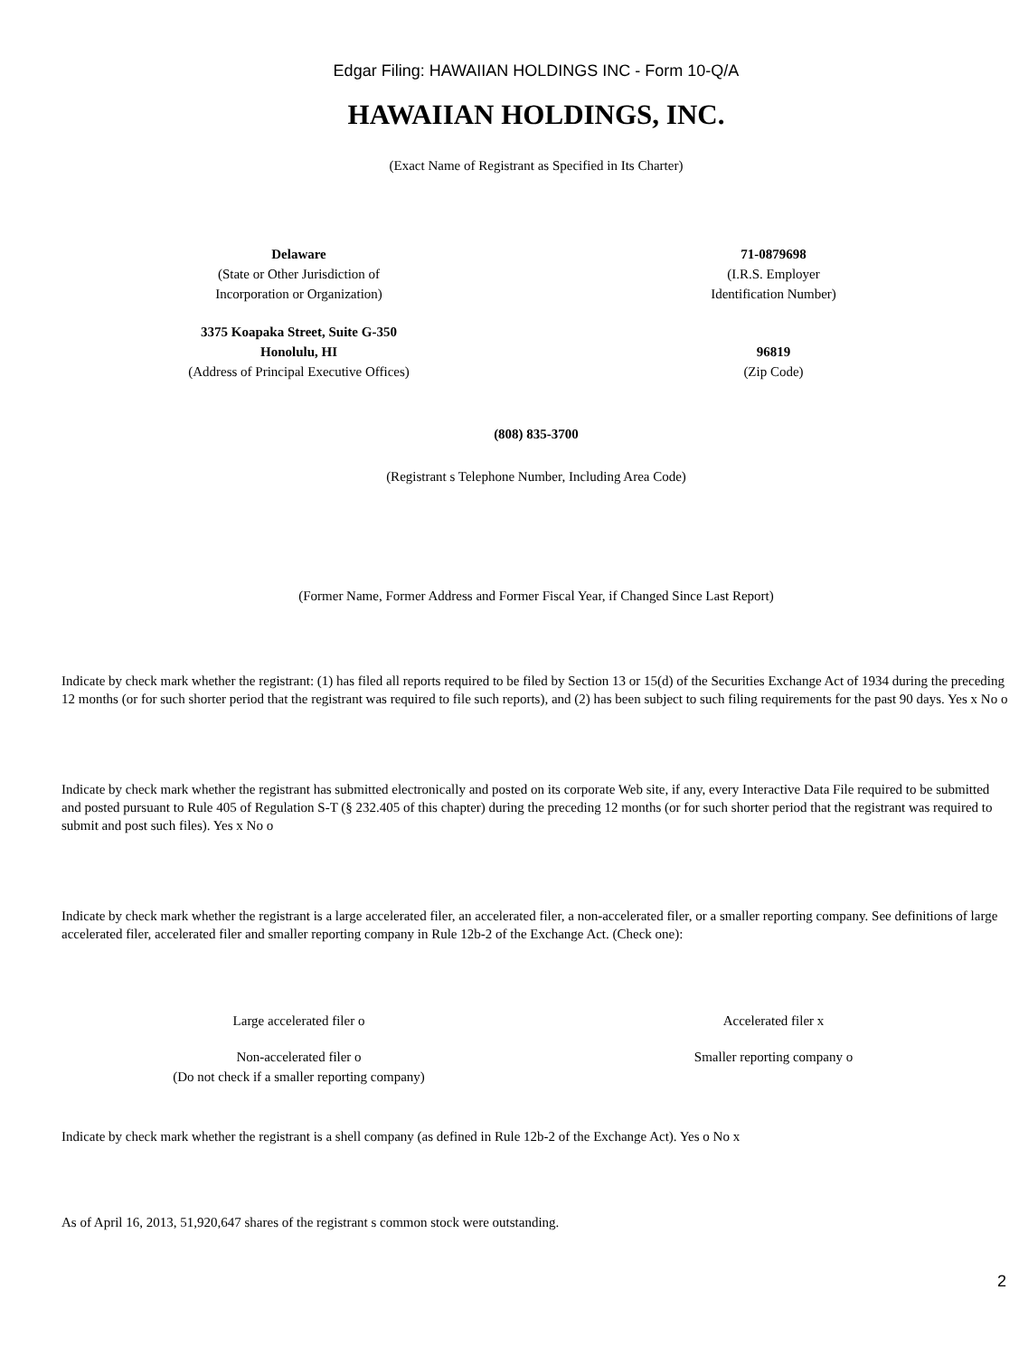Edgar Filing: HAWAIIAN HOLDINGS INC - Form 10-Q/A
HAWAIIAN HOLDINGS, INC.
(Exact Name of Registrant as Specified in Its Charter)
| Delaware (State or Other Jurisdiction of Incorporation or Organization) | 71-0879698 (I.R.S. Employer Identification Number) |
| 3375 Koapaka Street, Suite G-350 Honolulu, HI (Address of Principal Executive Offices) | 96819 (Zip Code) |
(808) 835-3700
(Registrant s Telephone Number, Including Area Code)
(Former Name, Former Address and Former Fiscal Year, if Changed Since Last Report)
Indicate by check mark whether the registrant: (1) has filed all reports required to be filed by Section 13 or 15(d) of the Securities Exchange Act of 1934 during the preceding 12 months (or for such shorter period that the registrant was required to file such reports), and (2) has been subject to such filing requirements for the past 90 days. Yes x No o
Indicate by check mark whether the registrant has submitted electronically and posted on its corporate Web site, if any, every Interactive Data File required to be submitted and posted pursuant to Rule 405 of Regulation S-T (§ 232.405 of this chapter) during the preceding 12 months (or for such shorter period that the registrant was required to submit and post such files). Yes x No o
Indicate by check mark whether the registrant is a large accelerated filer, an accelerated filer, a non-accelerated filer, or a smaller reporting company. See definitions of large accelerated filer, accelerated filer and smaller reporting company in Rule 12b-2 of the Exchange Act. (Check one):
| Large accelerated filer o | Accelerated filer x |
| Non-accelerated filer o (Do not check if a smaller reporting company) | Smaller reporting company o |
Indicate by check mark whether the registrant is a shell company (as defined in Rule 12b-2 of the Exchange Act). Yes o No x
As of April 16, 2013, 51,920,647 shares of the registrant s common stock were outstanding.
2